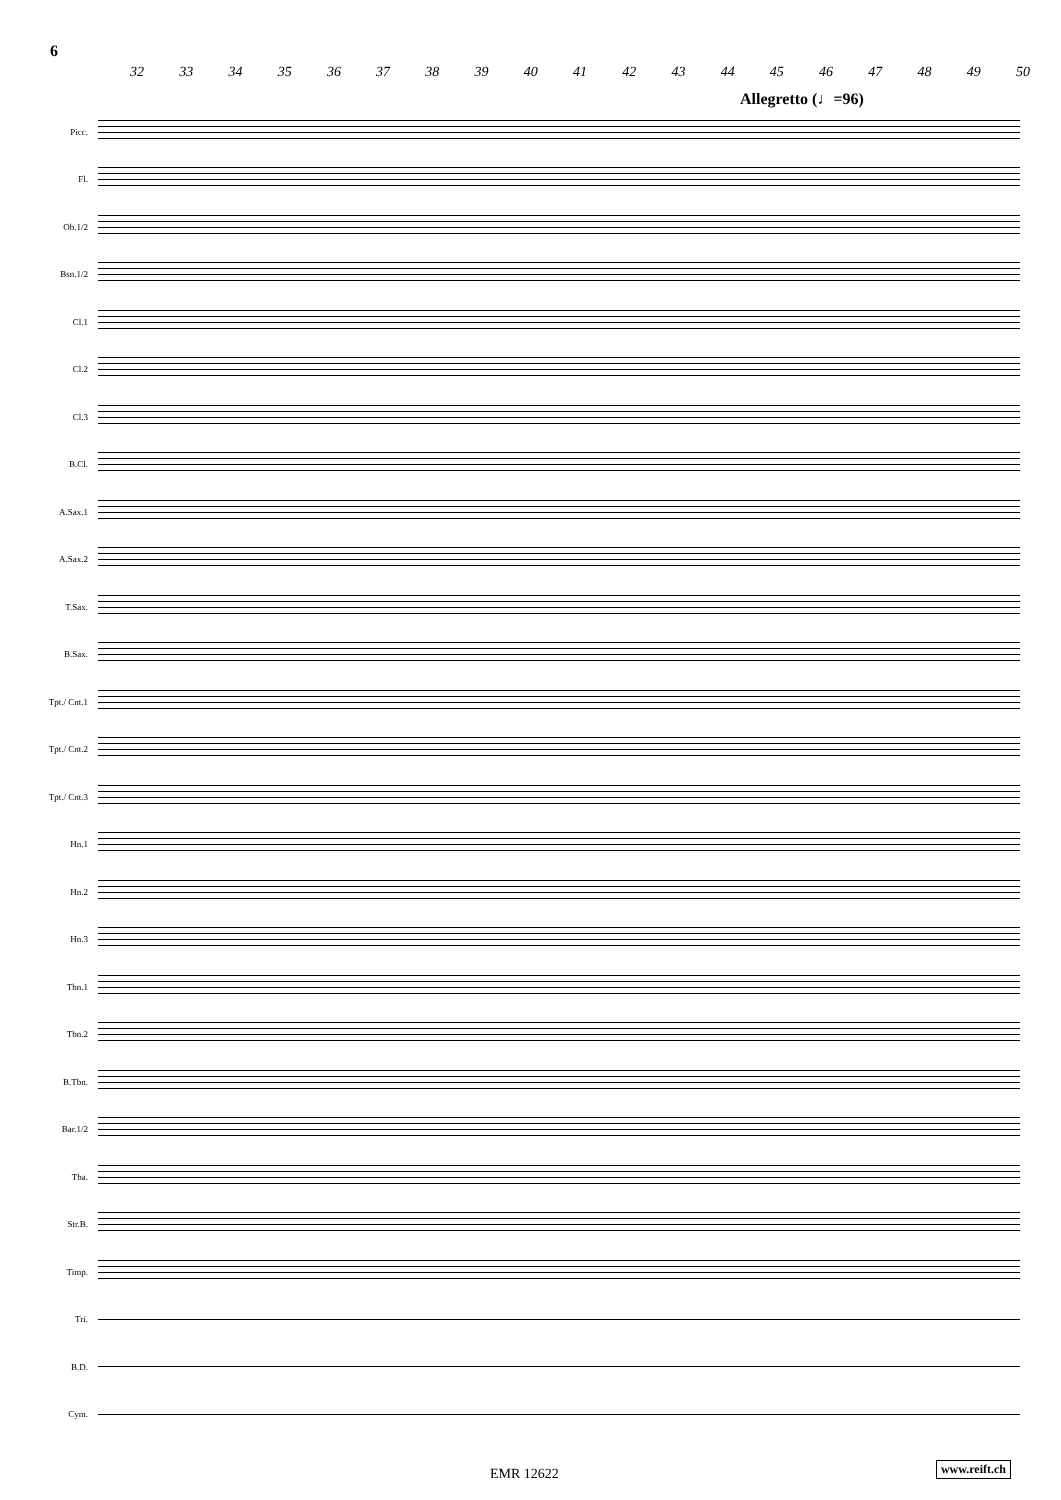6
32 33 34 35 36 37 38 39 40 41 42 43 44 45 46 47 48 49 50
Allegretto (♩=96)
Picc.
Fl.
Ob.1/2
Bsn.1/2
Cl.1
Cl.2
Cl.3
B.Cl.
A.Sax.1
A.Sax.2
T.Sax.
B.Sax.
Tpt./ Cnt.1
Tpt./ Cnt.2
Tpt./ Cnt.3
Hn.1
Hn.2
Hn.3
Tbn.1
Tbn.2
B.Tbn.
Bar.1/2
Tba.
Str.B.
Timp.
Tri.
B.D.
Cym.
EMR 12622 www.reift.ch